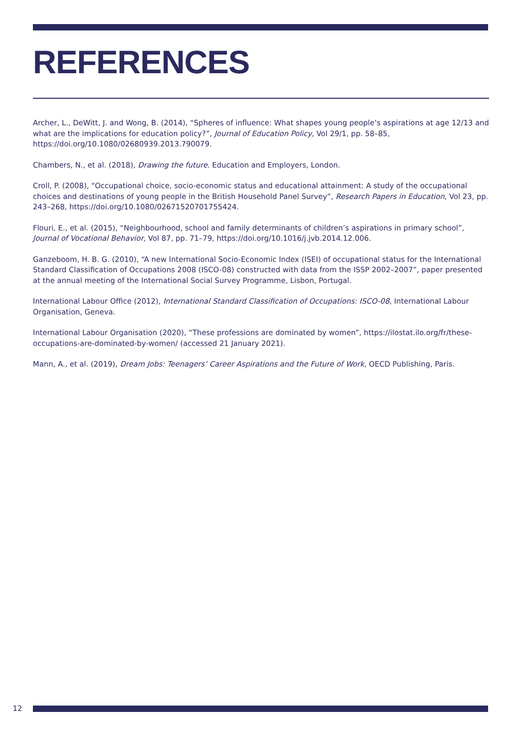REFERENCES
Archer, L., DeWitt, J. and Wong, B. (2014), “Spheres of influence: What shapes young people’s aspirations at age 12/13 and what are the implications for education policy?”, Journal of Education Policy, Vol 29/1, pp. 58–85, https://doi.org/10.1080/02680939.2013.790079.
Chambers, N., et al. (2018), Drawing the future. Education and Employers, London.
Croll, P. (2008), “Occupational choice, socio-economic status and educational attainment: A study of the occupational choices and destinations of young people in the British Household Panel Survey”, Research Papers in Education, Vol 23, pp. 243–268, https://doi.org/10.1080/02671520701755424.
Flouri, E., et al. (2015), “Neighbourhood, school and family determinants of children’s aspirations in primary school”, Journal of Vocational Behavior, Vol 87, pp. 71–79, https://doi.org/10.1016/j.jvb.2014.12.006.
Ganzeboom, H. B. G. (2010), “A new International Socio-Economic Index (ISEI) of occupational status for the International Standard Classification of Occupations 2008 (ISCO-08) constructed with data from the ISSP 2002–2007”, paper presented at the annual meeting of the International Social Survey Programme, Lisbon, Portugal.
International Labour Office (2012), International Standard Classification of Occupations: ISCO-08, International Labour Organisation, Geneva.
International Labour Organisation (2020), “These professions are dominated by women”, https://ilostat.ilo.org/fr/these-occupations-are-dominated-by-women/ (accessed 21 January 2021).
Mann, A., et al. (2019), Dream Jobs: Teenagers’ Career Aspirations and the Future of Work, OECD Publishing, Paris.
12